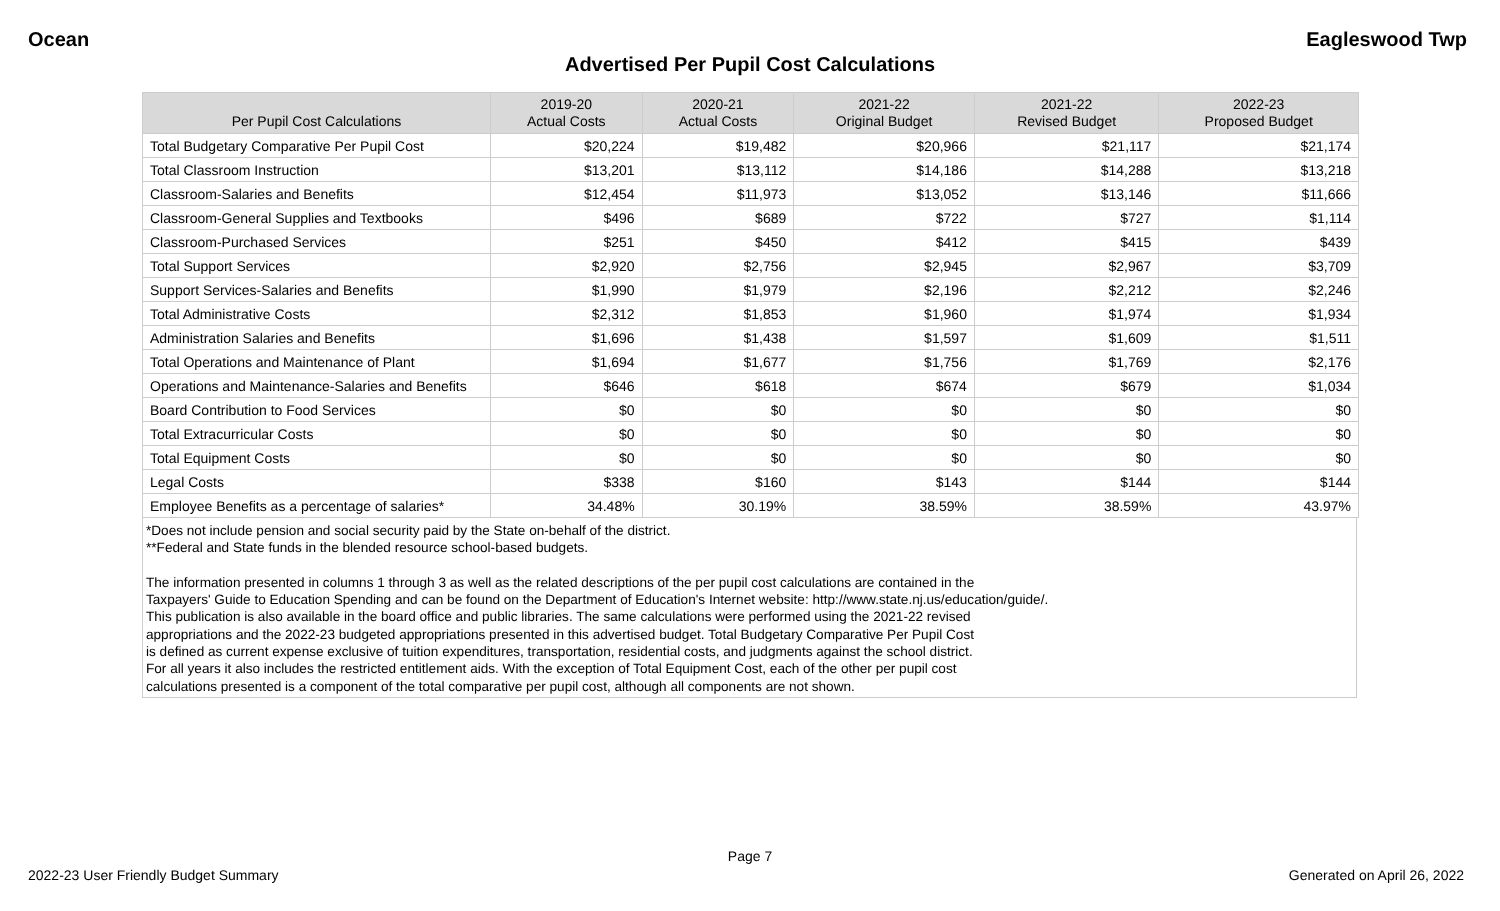Ocean Eagleswood Twp
Advertised Per Pupil Cost Calculations
| Per Pupil Cost Calculations | 2019-20 Actual Costs | 2020-21 Actual Costs | 2021-22 Original Budget | 2021-22 Revised Budget | 2022-23 Proposed Budget |
| --- | --- | --- | --- | --- | --- |
| Total Budgetary Comparative Per Pupil Cost | $20,224 | $19,482 | $20,966 | $21,117 | $21,174 |
| Total Classroom Instruction | $13,201 | $13,112 | $14,186 | $14,288 | $13,218 |
| Classroom-Salaries and Benefits | $12,454 | $11,973 | $13,052 | $13,146 | $11,666 |
| Classroom-General Supplies and Textbooks | $496 | $689 | $722 | $727 | $1,114 |
| Classroom-Purchased Services | $251 | $450 | $412 | $415 | $439 |
| Total Support Services | $2,920 | $2,756 | $2,945 | $2,967 | $3,709 |
| Support Services-Salaries and Benefits | $1,990 | $1,979 | $2,196 | $2,212 | $2,246 |
| Total Administrative Costs | $2,312 | $1,853 | $1,960 | $1,974 | $1,934 |
| Administration Salaries and Benefits | $1,696 | $1,438 | $1,597 | $1,609 | $1,511 |
| Total Operations and Maintenance of Plant | $1,694 | $1,677 | $1,756 | $1,769 | $2,176 |
| Operations and Maintenance-Salaries and Benefits | $646 | $618 | $674 | $679 | $1,034 |
| Board Contribution to Food Services | $0 | $0 | $0 | $0 | $0 |
| Total Extracurricular Costs | $0 | $0 | $0 | $0 | $0 |
| Total Equipment Costs | $0 | $0 | $0 | $0 | $0 |
| Legal Costs | $338 | $160 | $143 | $144 | $144 |
| Employee Benefits as a percentage of salaries* | 34.48% | 30.19% | 38.59% | 38.59% | 43.97% |
*Does not include pension and social security paid by the State on-behalf of the district.
**Federal and State funds in the blended resource school-based budgets.
The information presented in columns 1 through 3 as well as the related descriptions of the per pupil cost calculations are contained in the
Taxpayers' Guide to Education Spending and can be found on the Department of Education's Internet website: http://www.state.nj.us/education/guide/.
This publication is also available in the board office and public libraries. The same calculations were performed using the 2021-22 revised
appropriations and the 2022-23 budgeted appropriations presented in this advertised budget. Total Budgetary Comparative Per Pupil Cost
is defined as current expense exclusive of tuition expenditures, transportation, residential costs, and judgments against the school district.
For all years it also includes the restricted entitlement aids. With the exception of Total Equipment Cost, each of the other per pupil cost
calculations presented is a component of the total comparative per pupil cost, although all components are not shown.
Page 7
2022-23 User Friendly Budget Summary Generated on April 26, 2022